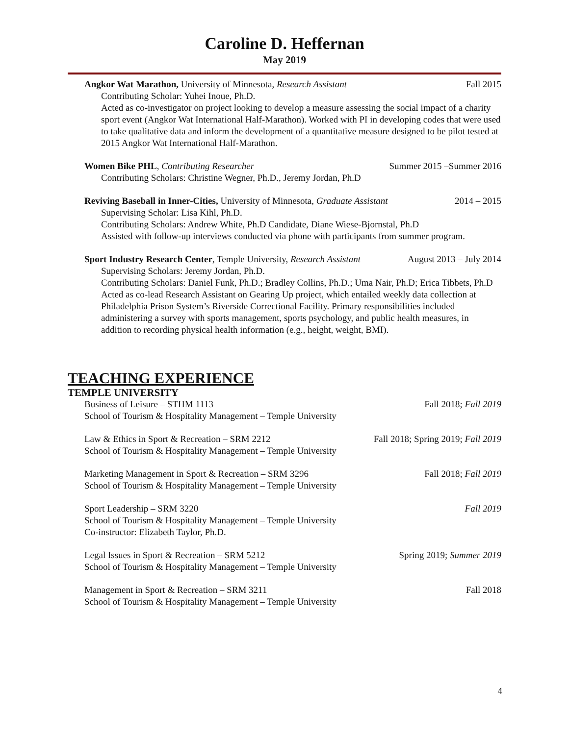Caroline D. Heffernan
May 2019
Angkor Wat Marathon, University of Minnesota, Research Assistant Fall 2015
Contributing Scholar: Yuhei Inoue, Ph.D.
Acted as co-investigator on project looking to develop a measure assessing the social impact of a charity sport event (Angkor Wat International Half-Marathon). Worked with PI in developing codes that were used to take qualitative data and inform the development of a quantitative measure designed to be pilot tested at 2015 Angkor Wat International Half-Marathon.
Women Bike PHL, Contributing Researcher Summer 2015 –Summer 2016
Contributing Scholars: Christine Wegner, Ph.D., Jeremy Jordan, Ph.D
Reviving Baseball in Inner-Cities, University of Minnesota, Graduate Assistant 2014 – 2015
Supervising Scholar: Lisa Kihl, Ph.D.
Contributing Scholars: Andrew White, Ph.D Candidate, Diane Wiese-Bjornstal, Ph.D
Assisted with follow-up interviews conducted via phone with participants from summer program.
Sport Industry Research Center, Temple University, Research Assistant August 2013 – July 2014
Supervising Scholars: Jeremy Jordan, Ph.D.
Contributing Scholars: Daniel Funk, Ph.D.; Bradley Collins, Ph.D.; Uma Nair, Ph.D; Erica Tibbets, Ph.D
Acted as co-lead Research Assistant on Gearing Up project, which entailed weekly data collection at Philadelphia Prison System’s Riverside Correctional Facility. Primary responsibilities included administering a survey with sports management, sports psychology, and public health measures, in addition to recording physical health information (e.g., height, weight, BMI).
TEACHING EXPERIENCE
TEMPLE UNIVERSITY
Business of Leisure – STHM 1113 Fall 2018; Fall 2019
School of Tourism & Hospitality Management – Temple University
Law & Ethics in Sport & Recreation – SRM 2212 Fall 2018; Spring 2019; Fall 2019
School of Tourism & Hospitality Management – Temple University
Marketing Management in Sport & Recreation – SRM 3296 Fall 2018; Fall 2019
School of Tourism & Hospitality Management – Temple University
Sport Leadership – SRM 3220 Fall 2019
School of Tourism & Hospitality Management – Temple University
Co-instructor: Elizabeth Taylor, Ph.D.
Legal Issues in Sport & Recreation – SRM 5212 Spring 2019; Summer 2019
School of Tourism & Hospitality Management – Temple University
Management in Sport & Recreation – SRM 3211 Fall 2018
School of Tourism & Hospitality Management – Temple University
4